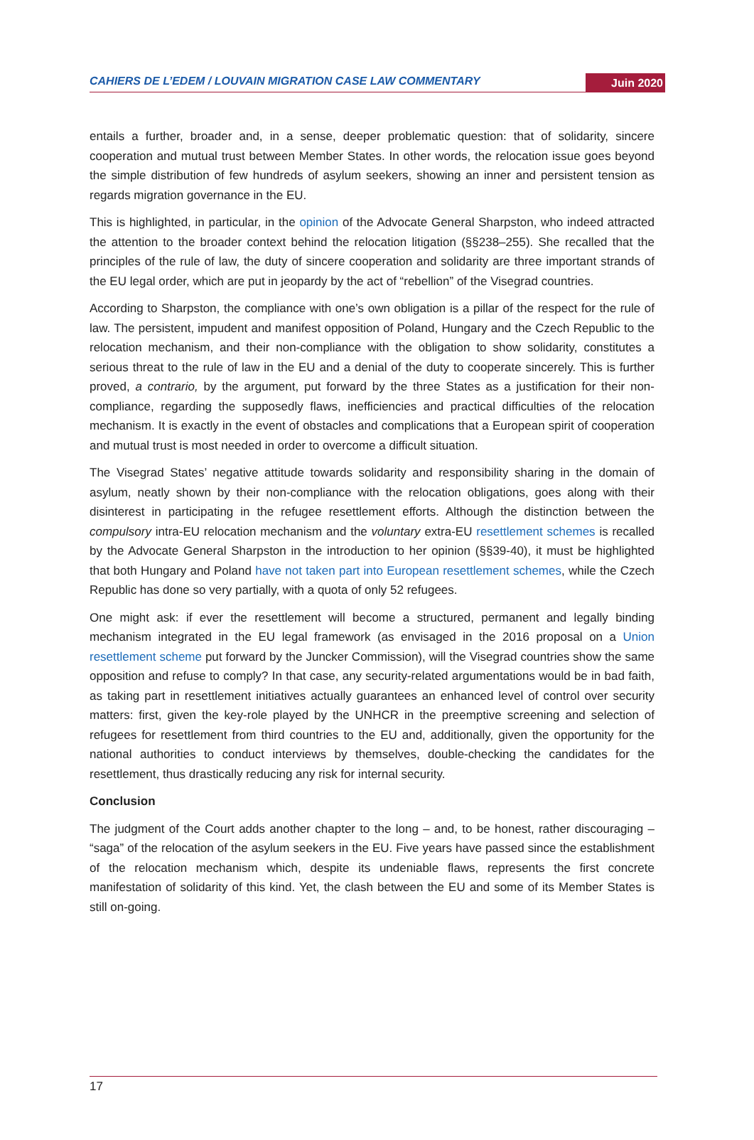CAHIERS DE L’EDEM / LOUVAIN MIGRATION CASE LAW COMMENTARY
Juin 2020
entails a further, broader and, in a sense, deeper problematic question: that of solidarity, sincere cooperation and mutual trust between Member States. In other words, the relocation issue goes beyond the simple distribution of few hundreds of asylum seekers, showing an inner and persistent tension as regards migration governance in the EU.
This is highlighted, in particular, in the opinion of the Advocate General Sharpston, who indeed attracted the attention to the broader context behind the relocation litigation (§§238–255). She recalled that the principles of the rule of law, the duty of sincere cooperation and solidarity are three important strands of the EU legal order, which are put in jeopardy by the act of “rebellion” of the Visegrad countries.
According to Sharpston, the compliance with one’s own obligation is a pillar of the respect for the rule of law. The persistent, impudent and manifest opposition of Poland, Hungary and the Czech Republic to the relocation mechanism, and their non-compliance with the obligation to show solidarity, constitutes a serious threat to the rule of law in the EU and a denial of the duty to cooperate sincerely. This is further proved, a contrario, by the argument, put forward by the three States as a justification for their non-compliance, regarding the supposedly flaws, inefficiencies and practical difficulties of the relocation mechanism. It is exactly in the event of obstacles and complications that a European spirit of cooperation and mutual trust is most needed in order to overcome a difficult situation.
The Visegrad States’ negative attitude towards solidarity and responsibility sharing in the domain of asylum, neatly shown by their non-compliance with the relocation obligations, goes along with their disinterest in participating in the refugee resettlement efforts. Although the distinction between the compulsory intra-EU relocation mechanism and the voluntary extra-EU resettlement schemes is recalled by the Advocate General Sharpston in the introduction to her opinion (§§39-40), it must be highlighted that both Hungary and Poland have not taken part into European resettlement schemes, while the Czech Republic has done so very partially, with a quota of only 52 refugees.
One might ask: if ever the resettlement will become a structured, permanent and legally binding mechanism integrated in the EU legal framework (as envisaged in the 2016 proposal on a Union resettlement scheme put forward by the Juncker Commission), will the Visegrad countries show the same opposition and refuse to comply? In that case, any security-related argumentations would be in bad faith, as taking part in resettlement initiatives actually guarantees an enhanced level of control over security matters: first, given the key-role played by the UNHCR in the preemptive screening and selection of refugees for resettlement from third countries to the EU and, additionally, given the opportunity for the national authorities to conduct interviews by themselves, double-checking the candidates for the resettlement, thus drastically reducing any risk for internal security.
Conclusion
The judgment of the Court adds another chapter to the long – and, to be honest, rather discouraging – “saga” of the relocation of the asylum seekers in the EU. Five years have passed since the establishment of the relocation mechanism which, despite its undeniable flaws, represents the first concrete manifestation of solidarity of this kind. Yet, the clash between the EU and some of its Member States is still on-going.
17